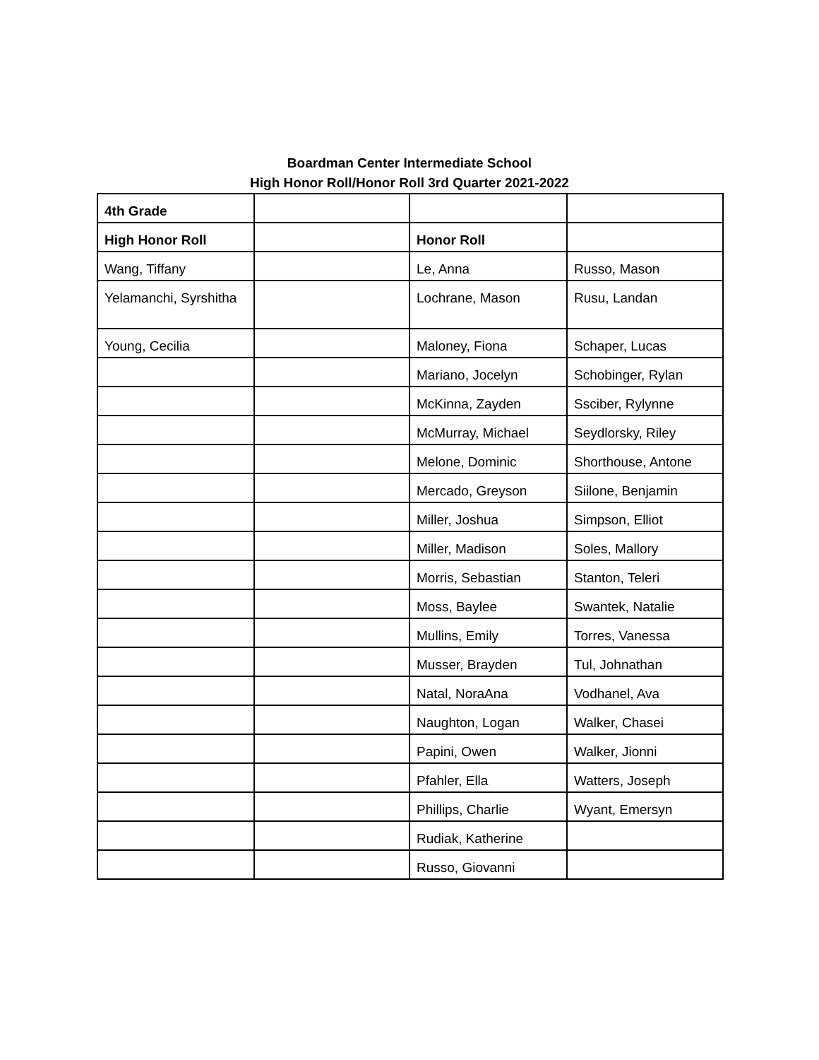Boardman Center Intermediate School
High Honor Roll/Honor Roll 3rd Quarter 2021-2022
| 4th Grade | | | |
| High Honor Roll | | Honor Roll | |
| Wang, Tiffany | | Le, Anna | Russo, Mason |
| Yelamanchi, Syrshitha | | Lochrane, Mason | Rusu, Landan |
| Young, Cecilia | | Maloney, Fiona | Schaper, Lucas |
| | | Mariano, Jocelyn | Schobinger, Rylan |
| | | McKinna, Zayden | Ssciber, Rylynne |
| | | McMurray, Michael | Seydlorsky, Riley |
| | | Melone, Dominic | Shorthouse, Antone |
| | | Mercado, Greyson | Siilone, Benjamin |
| | | Miller, Joshua | Simpson, Elliot |
| | | Miller, Madison | Soles, Mallory |
| | | Morris, Sebastian | Stanton, Teleri |
| | | Moss, Baylee | Swantek, Natalie |
| | | Mullins, Emily | Torres, Vanessa |
| | | Musser, Brayden | Tul, Johnathan |
| | | Natal, NoraAna | Vodhanel, Ava |
| | | Naughton, Logan | Walker, Chasei |
| | | Papini, Owen | Walker, Jionni |
| | | Pfahler, Ella | Watters, Joseph |
| | | Phillips, Charlie | Wyant, Emersyn |
| | | Rudiak, Katherine | |
| | | Russo, Giovanni | |